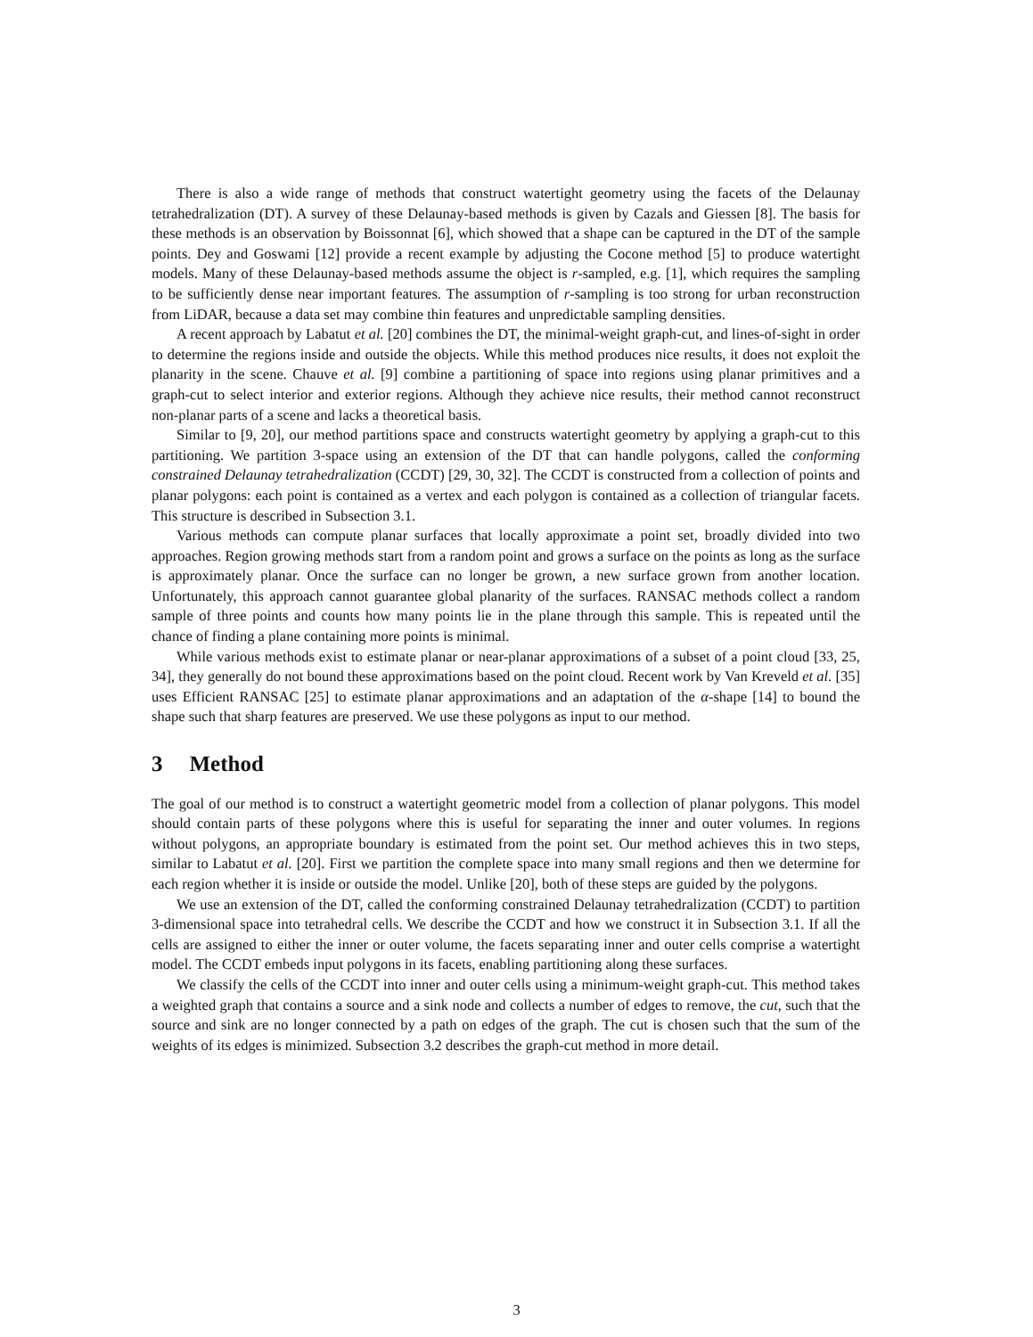There is also a wide range of methods that construct watertight geometry using the facets of the Delaunay tetrahedralization (DT). A survey of these Delaunay-based methods is given by Cazals and Giessen [8]. The basis for these methods is an observation by Boissonnat [6], which showed that a shape can be captured in the DT of the sample points. Dey and Goswami [12] provide a recent example by adjusting the Cocone method [5] to produce watertight models. Many of these Delaunay-based methods assume the object is r-sampled, e.g. [1], which requires the sampling to be sufficiently dense near important features. The assumption of r-sampling is too strong for urban reconstruction from LiDAR, because a data set may combine thin features and unpredictable sampling densities.
A recent approach by Labatut et al. [20] combines the DT, the minimal-weight graph-cut, and lines-of-sight in order to determine the regions inside and outside the objects. While this method produces nice results, it does not exploit the planarity in the scene. Chauve et al. [9] combine a partitioning of space into regions using planar primitives and a graph-cut to select interior and exterior regions. Although they achieve nice results, their method cannot reconstruct non-planar parts of a scene and lacks a theoretical basis.
Similar to [9, 20], our method partitions space and constructs watertight geometry by applying a graph-cut to this partitioning. We partition 3-space using an extension of the DT that can handle polygons, called the conforming constrained Delaunay tetrahedralization (CCDT) [29, 30, 32]. The CCDT is constructed from a collection of points and planar polygons: each point is contained as a vertex and each polygon is contained as a collection of triangular facets. This structure is described in Subsection 3.1.
Various methods can compute planar surfaces that locally approximate a point set, broadly divided into two approaches. Region growing methods start from a random point and grows a surface on the points as long as the surface is approximately planar. Once the surface can no longer be grown, a new surface grown from another location. Unfortunately, this approach cannot guarantee global planarity of the surfaces. RANSAC methods collect a random sample of three points and counts how many points lie in the plane through this sample. This is repeated until the chance of finding a plane containing more points is minimal.
While various methods exist to estimate planar or near-planar approximations of a subset of a point cloud [33, 25, 34], they generally do not bound these approximations based on the point cloud. Recent work by Van Kreveld et al. [35] uses Efficient RANSAC [25] to estimate planar approximations and an adaptation of the α-shape [14] to bound the shape such that sharp features are preserved. We use these polygons as input to our method.
3 Method
The goal of our method is to construct a watertight geometric model from a collection of planar polygons. This model should contain parts of these polygons where this is useful for separating the inner and outer volumes. In regions without polygons, an appropriate boundary is estimated from the point set. Our method achieves this in two steps, similar to Labatut et al. [20]. First we partition the complete space into many small regions and then we determine for each region whether it is inside or outside the model. Unlike [20], both of these steps are guided by the polygons.
We use an extension of the DT, called the conforming constrained Delaunay tetrahedralization (CCDT) to partition 3-dimensional space into tetrahedral cells. We describe the CCDT and how we construct it in Subsection 3.1. If all the cells are assigned to either the inner or outer volume, the facets separating inner and outer cells comprise a watertight model. The CCDT embeds input polygons in its facets, enabling partitioning along these surfaces.
We classify the cells of the CCDT into inner and outer cells using a minimum-weight graph-cut. This method takes a weighted graph that contains a source and a sink node and collects a number of edges to remove, the cut, such that the source and sink are no longer connected by a path on edges of the graph. The cut is chosen such that the sum of the weights of its edges is minimized. Subsection 3.2 describes the graph-cut method in more detail.
3